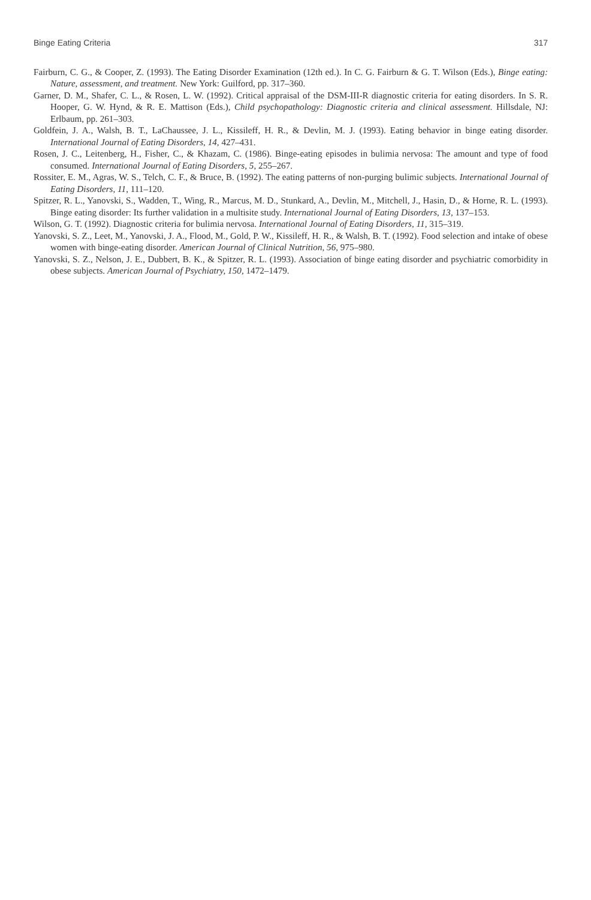Binge Eating Criteria 317
Fairburn, C. G., & Cooper, Z. (1993). The Eating Disorder Examination (12th ed.). In C. G. Fairburn & G. T. Wilson (Eds.), Binge eating: Nature, assessment, and treatment. New York: Guilford, pp. 317–360.
Garner, D. M., Shafer, C. L., & Rosen, L. W. (1992). Critical appraisal of the DSM-III-R diagnostic criteria for eating disorders. In S. R. Hooper, G. W. Hynd, & R. E. Mattison (Eds.), Child psychopathology: Diagnostic criteria and clinical assessment. Hillsdale, NJ: Erlbaum, pp. 261–303.
Goldfein, J. A., Walsh, B. T., LaChaussee, J. L., Kissileff, H. R., & Devlin, M. J. (1993). Eating behavior in binge eating disorder. International Journal of Eating Disorders, 14, 427–431.
Rosen, J. C., Leitenberg, H., Fisher, C., & Khazam, C. (1986). Binge-eating episodes in bulimia nervosa: The amount and type of food consumed. International Journal of Eating Disorders, 5, 255–267.
Rossiter, E. M., Agras, W. S., Telch, C. F., & Bruce, B. (1992). The eating patterns of non-purging bulimic subjects. International Journal of Eating Disorders, 11, 111–120.
Spitzer, R. L., Yanovski, S., Wadden, T., Wing, R., Marcus, M. D., Stunkard, A., Devlin, M., Mitchell, J., Hasin, D., & Horne, R. L. (1993). Binge eating disorder: Its further validation in a multisite study. International Journal of Eating Disorders, 13, 137–153.
Wilson, G. T. (1992). Diagnostic criteria for bulimia nervosa. International Journal of Eating Disorders, 11, 315–319.
Yanovski, S. Z., Leet, M., Yanovski, J. A., Flood, M., Gold, P. W., Kissileff, H. R., & Walsh, B. T. (1992). Food selection and intake of obese women with binge-eating disorder. American Journal of Clinical Nutrition, 56, 975–980.
Yanovski, S. Z., Nelson, J. E., Dubbert, B. K., & Spitzer, R. L. (1993). Association of binge eating disorder and psychiatric comorbidity in obese subjects. American Journal of Psychiatry, 150, 1472–1479.